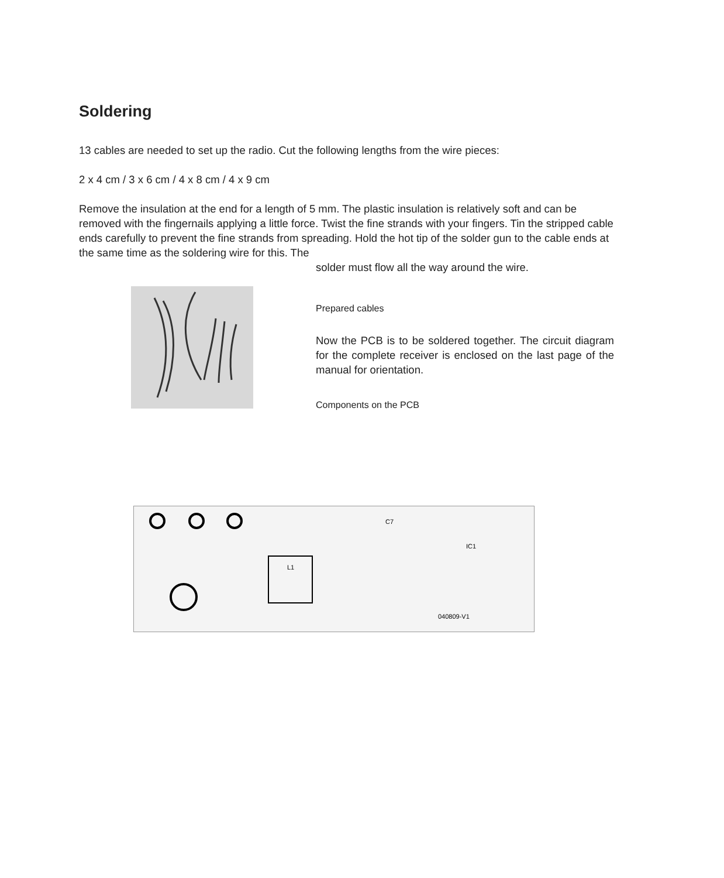Soldering
13 cables are needed to set up the radio. Cut the following lengths from the wire pieces:
2 x 4 cm / 3 x 6 cm / 4 x 8 cm / 4 x 9 cm
Remove the insulation at the end for a length of 5 mm. The plastic insulation is relatively soft and can be removed with the fingernails applying a little force. Twist the fine strands with your fingers. Tin the stripped cable ends carefully to prevent the fine strands from spreading. Hold the hot tip of the solder gun to the cable ends at the same time as the soldering wire for this. The
solder must flow all the way around the wire.
Prepared cables
Now the PCB is to be soldered together. The circuit diagram for the complete receiver is enclosed on the last page of the manual for orientation.
Components on the PCB
040809-V1
IC1
L1
C7